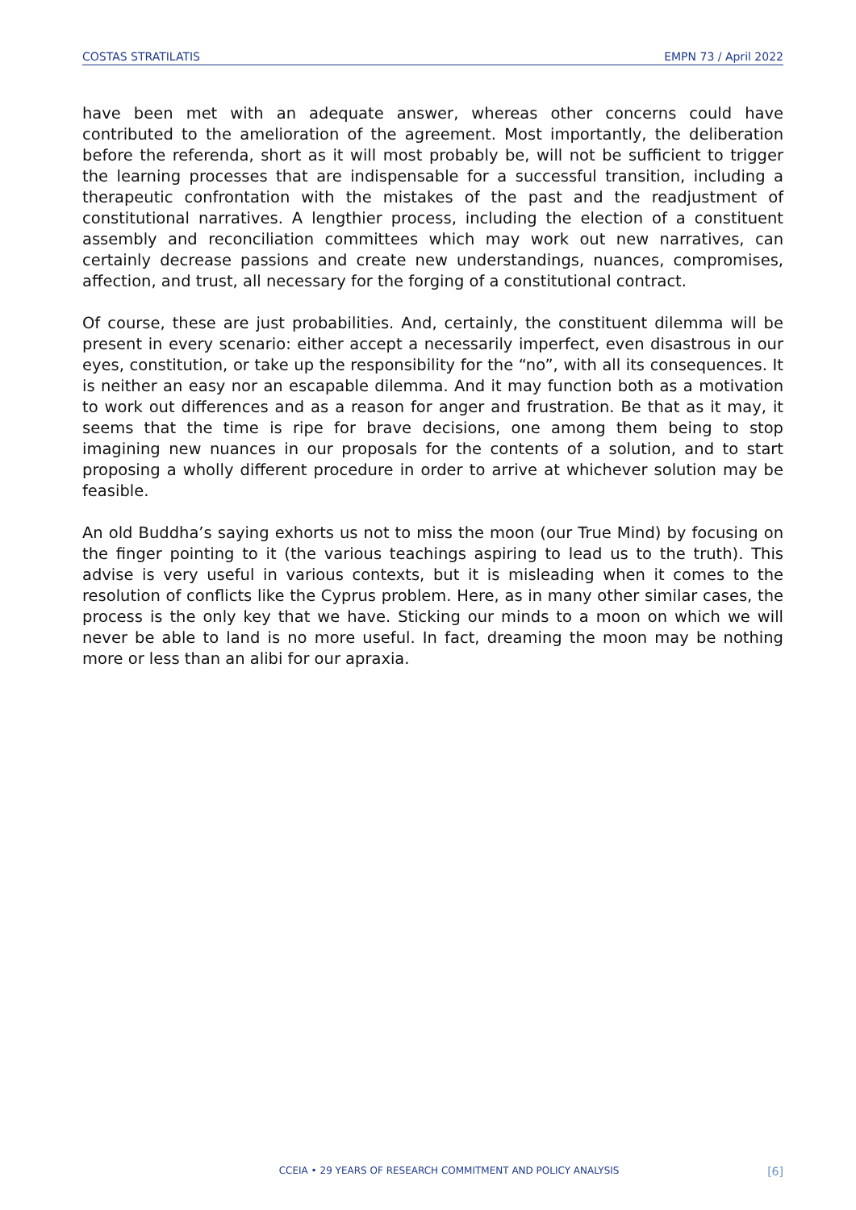COSTAS STRATILATIS EMPN 73 / April 2022
have been met with an adequate answer, whereas other concerns could have contributed to the amelioration of the agreement. Most importantly, the deliberation before the referenda, short as it will most probably be, will not be sufficient to trigger the learning processes that are indispensable for a successful transition, including a therapeutic confrontation with the mistakes of the past and the readjustment of constitutional narratives. A lengthier process, including the election of a constituent assembly and reconciliation committees which may work out new narratives, can certainly decrease passions and create new understandings, nuances, compromises, affection, and trust, all necessary for the forging of a constitutional contract.
Of course, these are just probabilities. And, certainly, the constituent dilemma will be present in every scenario: either accept a necessarily imperfect, even disastrous in our eyes, constitution, or take up the responsibility for the “no”, with all its consequences. It is neither an easy nor an escapable dilemma. And it may function both as a motivation to work out differences and as a reason for anger and frustration. Be that as it may, it seems that the time is ripe for brave decisions, one among them being to stop imagining new nuances in our proposals for the contents of a solution, and to start proposing a wholly different procedure in order to arrive at whichever solution may be feasible.
An old Buddha’s saying exhorts us not to miss the moon (our True Mind) by focusing on the finger pointing to it (the various teachings aspiring to lead us to the truth). This advise is very useful in various contexts, but it is misleading when it comes to the resolution of conflicts like the Cyprus problem. Here, as in many other similar cases, the process is the only key that we have. Sticking our minds to a moon on which we will never be able to land is no more useful. In fact, dreaming the moon may be nothing more or less than an alibi for our apraxia.
CCEIA • 29 YEARS OF RESEARCH COMMITMENT AND POLICY ANALYSIS [6]